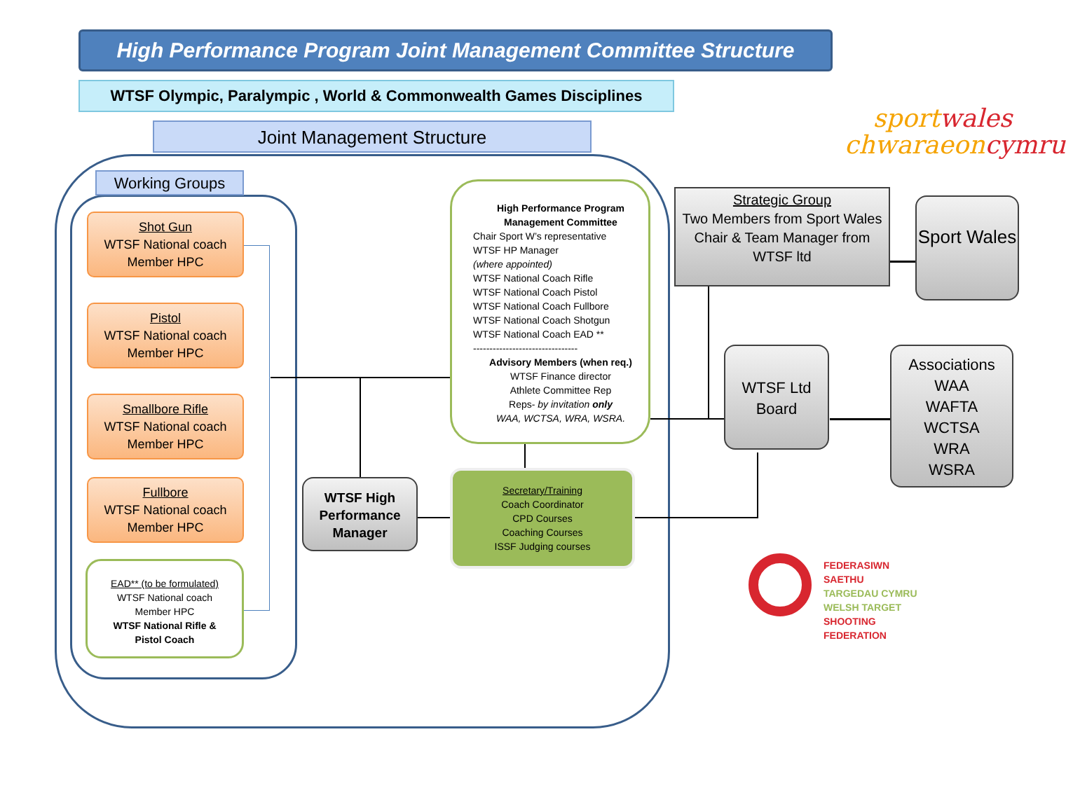High Performance Program Joint Management Committee Structure
WTSF Olympic, Paralympic , World & Commonwealth Games Disciplines
Joint Management Structure
sportwales
chwaraeoncymru
Working Groups
Shot Gun
WTSF National coach
Member HPC
Pistol
WTSF National coach
Member HPC
Smallbore Rifle
WTSF National coach
Member HPC
Fullbore
WTSF National coach
Member HPC
EAD** (to be formulated)
WTSF National coach
Member HPC
WTSF National Rifle &
Pistol Coach
High Performance Program
Management Committee
Chair Sport W’s representative
WTSF HP Manager
(where appointed)
WTSF National Coach Rifle
WTSF National Coach Pistol
WTSF National Coach Fullbore
WTSF National Coach Shotgun
WTSF National Coach EAD **
--------------------------------
Advisory Members (when req.)
WTSF Finance director
Athlete Committee Rep
Reps- by invitation only
WAA, WCTSA, WRA, WSRA.
WTSF High Performance Manager
Secretary/Training
Coach Coordinator
CPD Courses
Coaching Courses
ISSF Judging courses
Strategic Group
Two Members from Sport Wales
Chair & Team Manager from WTSF ltd
Sport Wales
WTSF Ltd Board
Associations
WAA
WAFTA
WCTSA
WRA
WSRA
FEDERASIWN SAETHU
TARGEDAU CYMRU
WELSH TARGET
SHOOTING FEDERATION